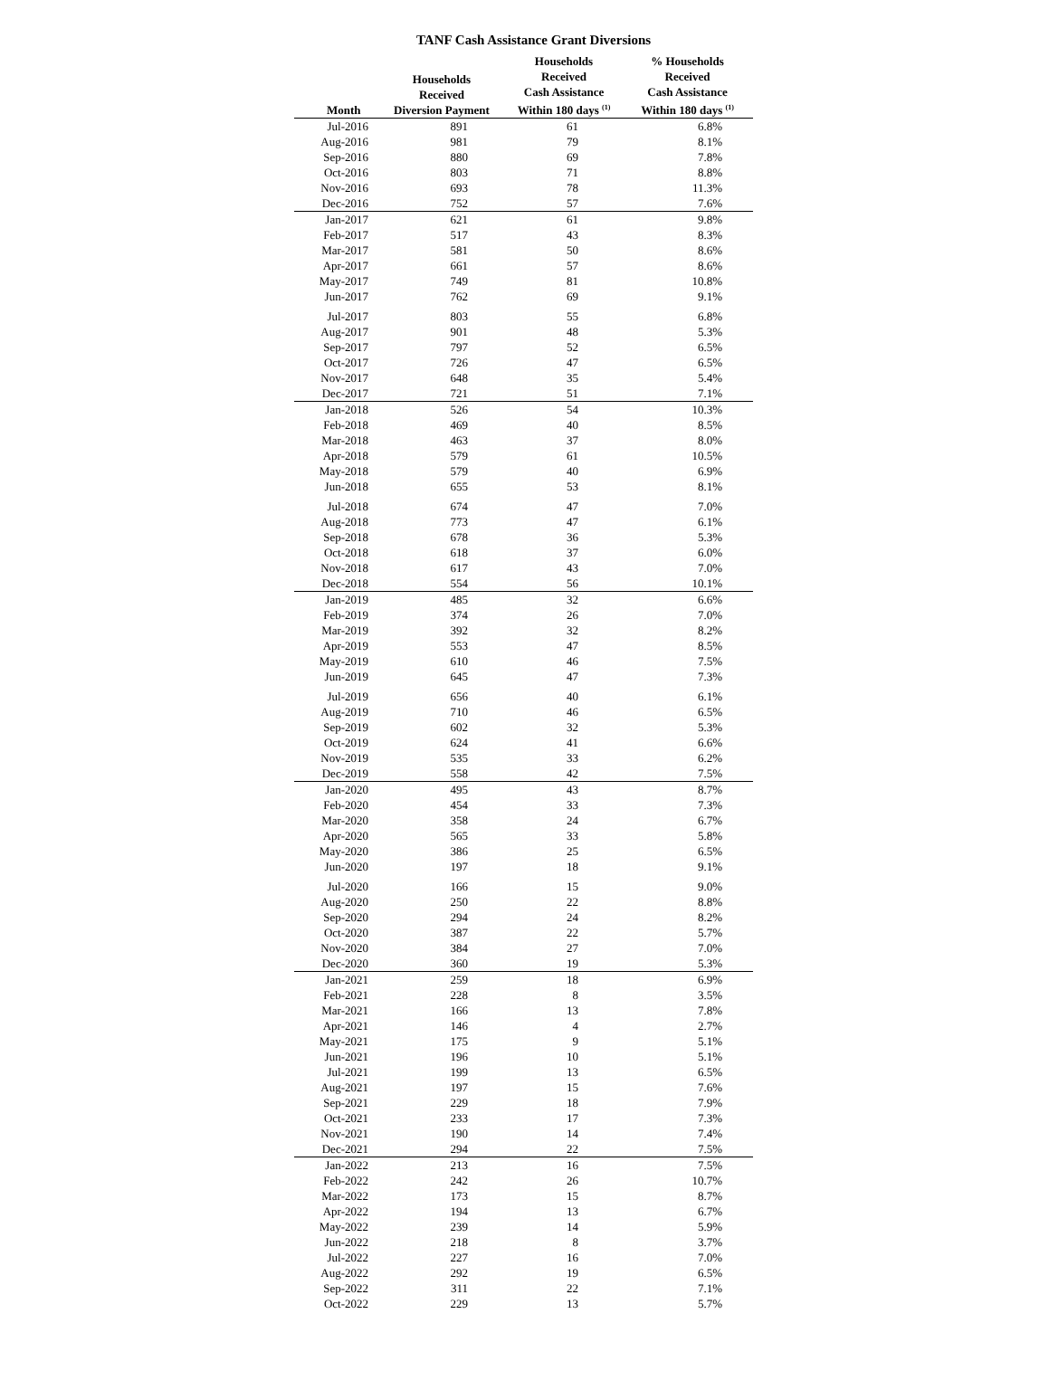TANF Cash Assistance Grant Diversions
| Month | Households Received Diversion Payment | Households Received Cash Assistance Within 180 days <sup>(1)</sup> | % Households Received Cash Assistance Within 180 days <sup>(1)</sup> |
| --- | --- | --- | --- |
| Jul-2016 | 891 | 61 | 6.8% |
| Aug-2016 | 981 | 79 | 8.1% |
| Sep-2016 | 880 | 69 | 7.8% |
| Oct-2016 | 803 | 71 | 8.8% |
| Nov-2016 | 693 | 78 | 11.3% |
| Dec-2016 | 752 | 57 | 7.6% |
| Jan-2017 | 621 | 61 | 9.8% |
| Feb-2017 | 517 | 43 | 8.3% |
| Mar-2017 | 581 | 50 | 8.6% |
| Apr-2017 | 661 | 57 | 8.6% |
| May-2017 | 749 | 81 | 10.8% |
| Jun-2017 | 762 | 69 | 9.1% |
| Jul-2017 | 803 | 55 | 6.8% |
| Aug-2017 | 901 | 48 | 5.3% |
| Sep-2017 | 797 | 52 | 6.5% |
| Oct-2017 | 726 | 47 | 6.5% |
| Nov-2017 | 648 | 35 | 5.4% |
| Dec-2017 | 721 | 51 | 7.1% |
| Jan-2018 | 526 | 54 | 10.3% |
| Feb-2018 | 469 | 40 | 8.5% |
| Mar-2018 | 463 | 37 | 8.0% |
| Apr-2018 | 579 | 61 | 10.5% |
| May-2018 | 579 | 40 | 6.9% |
| Jun-2018 | 655 | 53 | 8.1% |
| Jul-2018 | 674 | 47 | 7.0% |
| Aug-2018 | 773 | 47 | 6.1% |
| Sep-2018 | 678 | 36 | 5.3% |
| Oct-2018 | 618 | 37 | 6.0% |
| Nov-2018 | 617 | 43 | 7.0% |
| Dec-2018 | 554 | 56 | 10.1% |
| Jan-2019 | 485 | 32 | 6.6% |
| Feb-2019 | 374 | 26 | 7.0% |
| Mar-2019 | 392 | 32 | 8.2% |
| Apr-2019 | 553 | 47 | 8.5% |
| May-2019 | 610 | 46 | 7.5% |
| Jun-2019 | 645 | 47 | 7.3% |
| Jul-2019 | 656 | 40 | 6.1% |
| Aug-2019 | 710 | 46 | 6.5% |
| Sep-2019 | 602 | 32 | 5.3% |
| Oct-2019 | 624 | 41 | 6.6% |
| Nov-2019 | 535 | 33 | 6.2% |
| Dec-2019 | 558 | 42 | 7.5% |
| Jan-2020 | 495 | 43 | 8.7% |
| Feb-2020 | 454 | 33 | 7.3% |
| Mar-2020 | 358 | 24 | 6.7% |
| Apr-2020 | 565 | 33 | 5.8% |
| May-2020 | 386 | 25 | 6.5% |
| Jun-2020 | 197 | 18 | 9.1% |
| Jul-2020 | 166 | 15 | 9.0% |
| Aug-2020 | 250 | 22 | 8.8% |
| Sep-2020 | 294 | 24 | 8.2% |
| Oct-2020 | 387 | 22 | 5.7% |
| Nov-2020 | 384 | 27 | 7.0% |
| Dec-2020 | 360 | 19 | 5.3% |
| Jan-2021 | 259 | 18 | 6.9% |
| Feb-2021 | 228 | 8 | 3.5% |
| Mar-2021 | 166 | 13 | 7.8% |
| Apr-2021 | 146 | 4 | 2.7% |
| May-2021 | 175 | 9 | 5.1% |
| Jun-2021 | 196 | 10 | 5.1% |
| Jul-2021 | 199 | 13 | 6.5% |
| Aug-2021 | 197 | 15 | 7.6% |
| Sep-2021 | 229 | 18 | 7.9% |
| Oct-2021 | 233 | 17 | 7.3% |
| Nov-2021 | 190 | 14 | 7.4% |
| Dec-2021 | 294 | 22 | 7.5% |
| Jan-2022 | 213 | 16 | 7.5% |
| Feb-2022 | 242 | 26 | 10.7% |
| Mar-2022 | 173 | 15 | 8.7% |
| Apr-2022 | 194 | 13 | 6.7% |
| May-2022 | 239 | 14 | 5.9% |
| Jun-2022 | 218 | 8 | 3.7% |
| Jul-2022 | 227 | 16 | 7.0% |
| Aug-2022 | 292 | 19 | 6.5% |
| Sep-2022 | 311 | 22 | 7.1% |
| Oct-2022 | 229 | 13 | 5.7% |